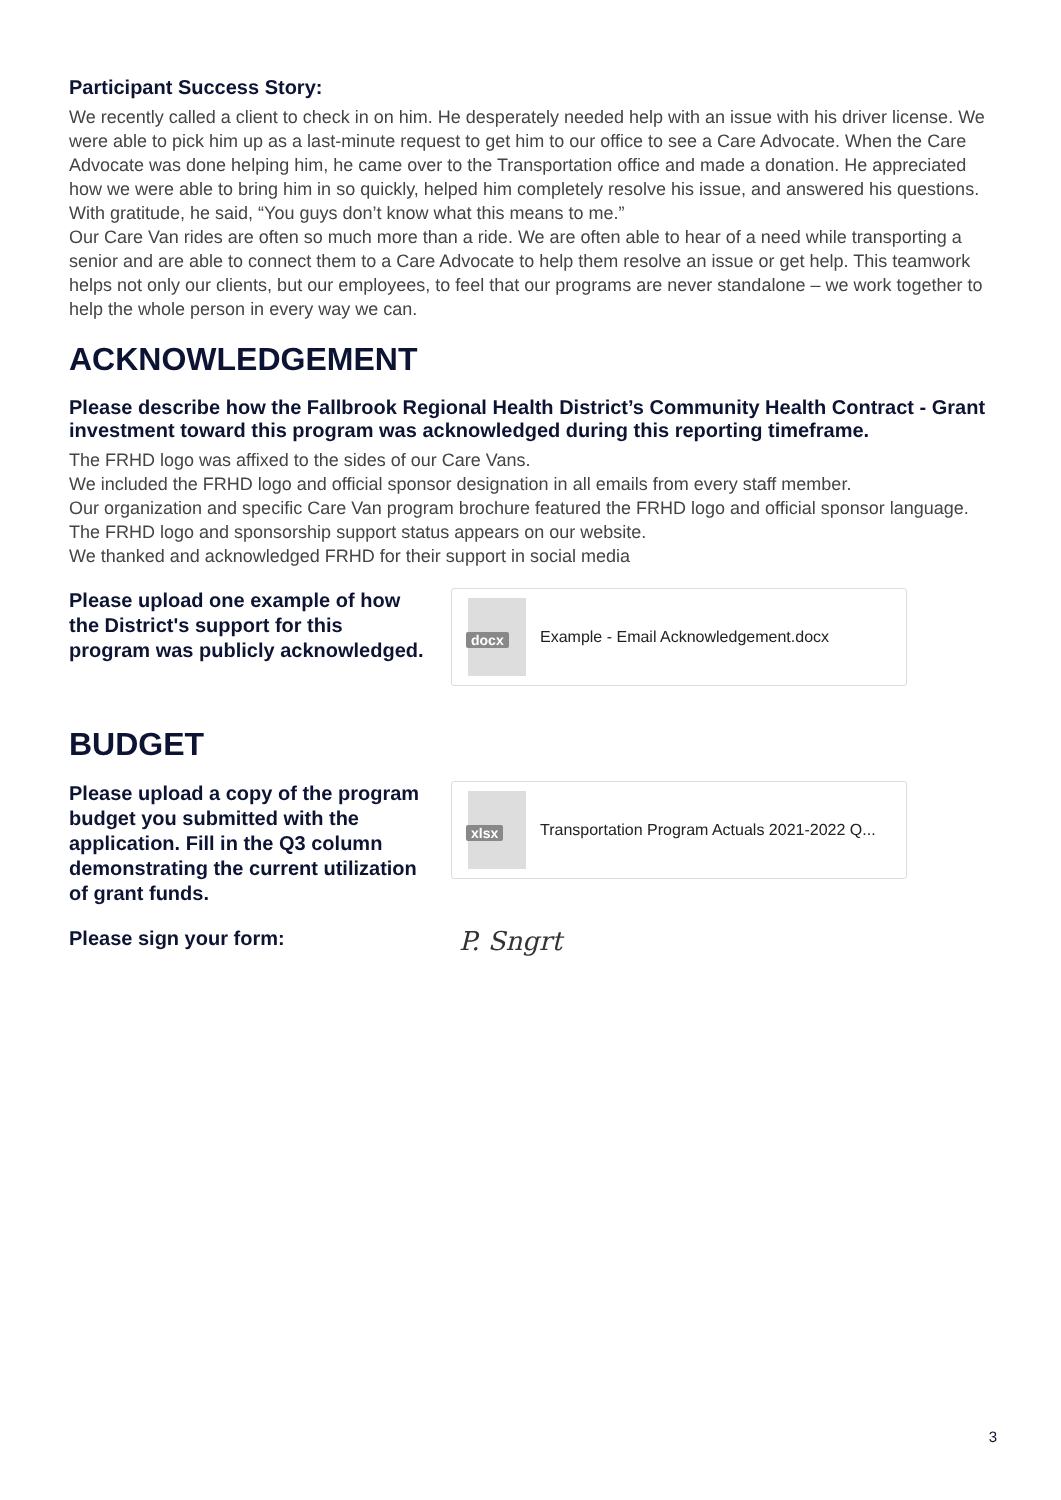Participant Success Story:
We recently called a client to check in on him. He desperately needed help with an issue with his driver license. We were able to pick him up as a last-minute request to get him to our office to see a Care Advocate. When the Care Advocate was done helping him, he came over to the Transportation office and made a donation. He appreciated how we were able to bring him in so quickly, helped him completely resolve his issue, and answered his questions. With gratitude, he said, “You guys don’t know what this means to me.”
Our Care Van rides are often so much more than a ride. We are often able to hear of a need while transporting a senior and are able to connect them to a Care Advocate to help them resolve an issue or get help. This teamwork helps not only our clients, but our employees, to feel that our programs are never standalone – we work together to help the whole person in every way we can.
ACKNOWLEDGEMENT
Please describe how the Fallbrook Regional Health District’s Community Health Contract - Grant investment toward this program was acknowledged during this reporting timeframe.
The FRHD logo was affixed to the sides of our Care Vans.
We included the FRHD logo and official sponsor designation in all emails from every staff member.
Our organization and specific Care Van program brochure featured the FRHD logo and official sponsor language.
The FRHD logo and sponsorship support status appears on our website.
We thanked and acknowledged FRHD for their support in social media
Please upload one example of how the District's support for this program was publicly acknowledged.
docx
Example - Email Acknowledgement.docx
BUDGET
Please upload a copy of the program budget you submitted with the application. Fill in the Q3 column demonstrating the current utilization of grant funds.
xlsx
Transportation Program Actuals 2021-2022 Q...
Please sign your form:
P. Sngrt
3